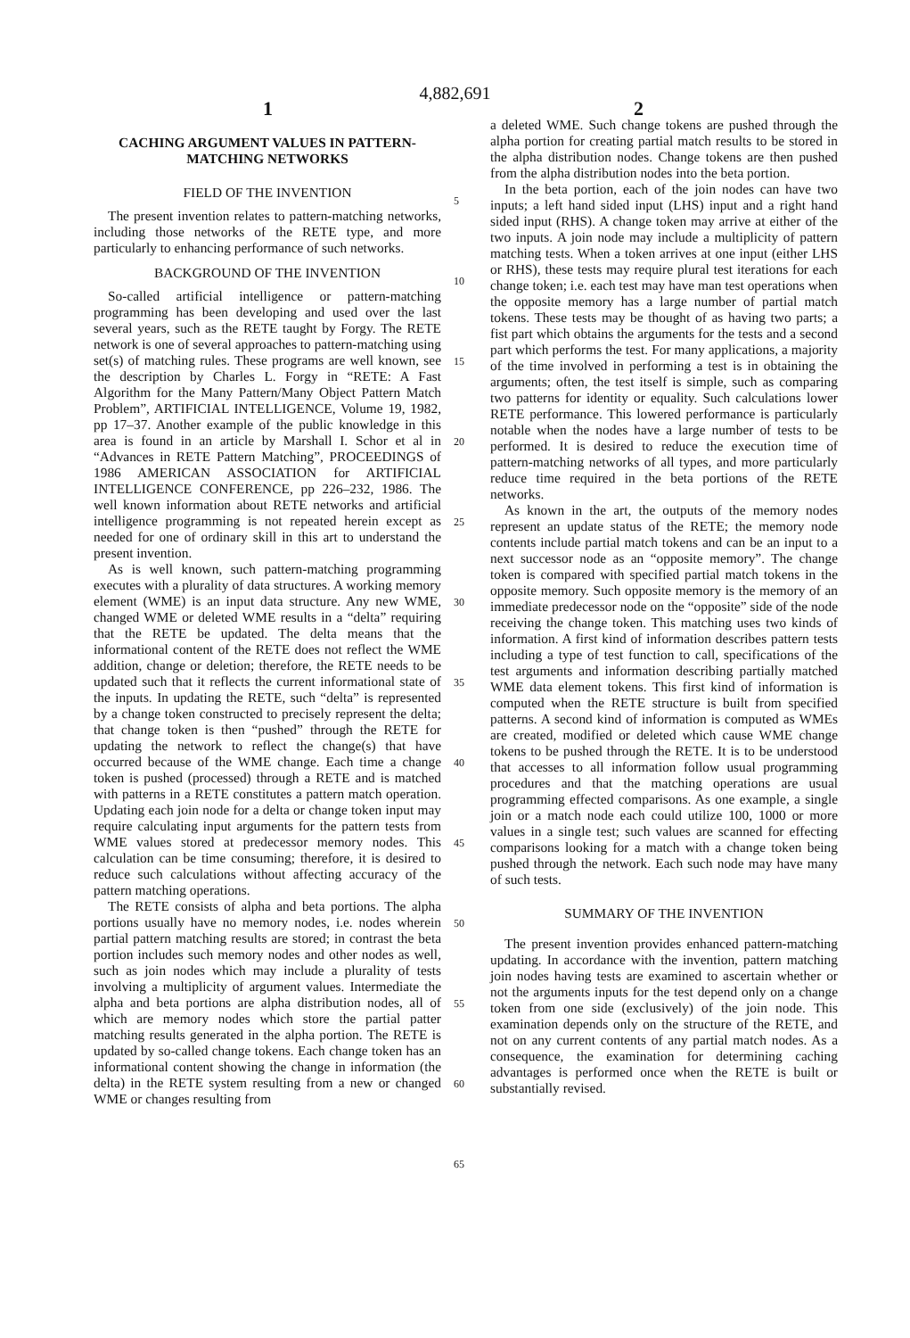4,882,691
1 2
CACHING ARGUMENT VALUES IN PATTERN-MATCHING NETWORKS
FIELD OF THE INVENTION
The present invention relates to pattern-matching networks, including those networks of the RETE type, and more particularly to enhancing performance of such networks.
BACKGROUND OF THE INVENTION
So-called artificial intelligence or pattern-matching programming has been developing and used over the last several years, such as the RETE taught by Forgy. The RETE network is one of several approaches to pattern-matching using set(s) of matching rules. These programs are well known, see the description by Charles L. Forgy in “RETE: A Fast Algorithm for the Many Pattern/Many Object Pattern Match Problem”, ARTIFICIAL INTELLIGENCE, Volume 19, 1982, pp 17–37. Another example of the public knowledge in this area is found in an article by Marshall I. Schor et al in “Advances in RETE Pattern Matching”, PROCEEDINGS of 1986 AMERICAN ASSOCIATION for ARTIFICIAL INTELLIGENCE CONFERENCE, pp 226–232, 1986. The well known information about RETE networks and artificial intelligence programming is not repeated herein except as needed for one of ordinary skill in this art to understand the present invention.
As is well known, such pattern-matching programming executes with a plurality of data structures. A working memory element (WME) is an input data structure. Any new WME, changed WME or deleted WME results in a “delta” requiring that the RETE be updated. The delta means that the informational content of the RETE does not reflect the WME addition, change or deletion; therefore, the RETE needs to be updated such that it reflects the current informational state of the inputs. In updating the RETE, such “delta” is represented by a change token constructed to precisely represent the delta; that change token is then “pushed” through the RETE for updating the network to reflect the change(s) that have occurred because of the WME change. Each time a change token is pushed (processed) through a RETE and is matched with patterns in a RETE constitutes a pattern match operation. Updating each join node for a delta or change token input may require calculating input arguments for the pattern tests from WME values stored at predecessor memory nodes. This calculation can be time consuming; therefore, it is desired to reduce such calculations without affecting accuracy of the pattern matching operations.
The RETE consists of alpha and beta portions. The alpha portions usually have no memory nodes, i.e. nodes wherein partial pattern matching results are stored; in contrast the beta portion includes such memory nodes and other nodes as well, such as join nodes which may include a plurality of tests involving a multiplicity of argument values. Intermediate the alpha and beta portions are alpha distribution nodes, all of which are memory nodes which store the partial patter matching results generated in the alpha portion. The RETE is updated by so-called change tokens. Each change token has an informational content showing the change in information (the delta) in the RETE system resulting from a new or changed WME or changes resulting from
5
10
15
20
25
30
35
40
45
50
55
60
65
a deleted WME. Such change tokens are pushed through the alpha portion for creating partial match results to be stored in the alpha distribution nodes. Change tokens are then pushed from the alpha distribution nodes into the beta portion.
In the beta portion, each of the join nodes can have two inputs; a left hand sided input (LHS) input and a right hand sided input (RHS). A change token may arrive at either of the two inputs. A join node may include a multiplicity of pattern matching tests. When a token arrives at one input (either LHS or RHS), these tests may require plural test iterations for each change token; i.e. each test may have man test operations when the opposite memory has a large number of partial match tokens. These tests may be thought of as having two parts; a fist part which obtains the arguments for the tests and a second part which performs the test. For many applications, a majority of the time involved in performing a test is in obtaining the arguments; often, the test itself is simple, such as comparing two patterns for identity or equality. Such calculations lower RETE performance. This lowered performance is particularly notable when the nodes have a large number of tests to be performed. It is desired to reduce the execution time of pattern-matching networks of all types, and more particularly reduce time required in the beta portions of the RETE networks.
As known in the art, the outputs of the memory nodes represent an update status of the RETE; the memory node contents include partial match tokens and can be an input to a next successor node as an “opposite memory”. The change token is compared with specified partial match tokens in the opposite memory. Such opposite memory is the memory of an immediate predecessor node on the “opposite” side of the node receiving the change token. This matching uses two kinds of information. A first kind of information describes pattern tests including a type of test function to call, specifications of the test arguments and information describing partially matched WME data element tokens. This first kind of information is computed when the RETE structure is built from specified patterns. A second kind of information is computed as WMEs are created, modified or deleted which cause WME change tokens to be pushed through the RETE. It is to be understood that accesses to all information follow usual programming procedures and that the matching operations are usual programming effected comparisons. As one example, a single join or a match node each could utilize 100, 1000 or more values in a single test; such values are scanned for effecting comparisons looking for a match with a change token being pushed through the network. Each such node may have many of such tests.
SUMMARY OF THE INVENTION
The present invention provides enhanced pattern-matching updating. In accordance with the invention, pattern matching join nodes having tests are examined to ascertain whether or not the arguments inputs for the test depend only on a change token from one side (exclusively) of the join node. This examination depends only on the structure of the RETE, and not on any current contents of any partial match nodes. As a consequence, the examination for determining caching advantages is performed once when the RETE is built or substantially revised.